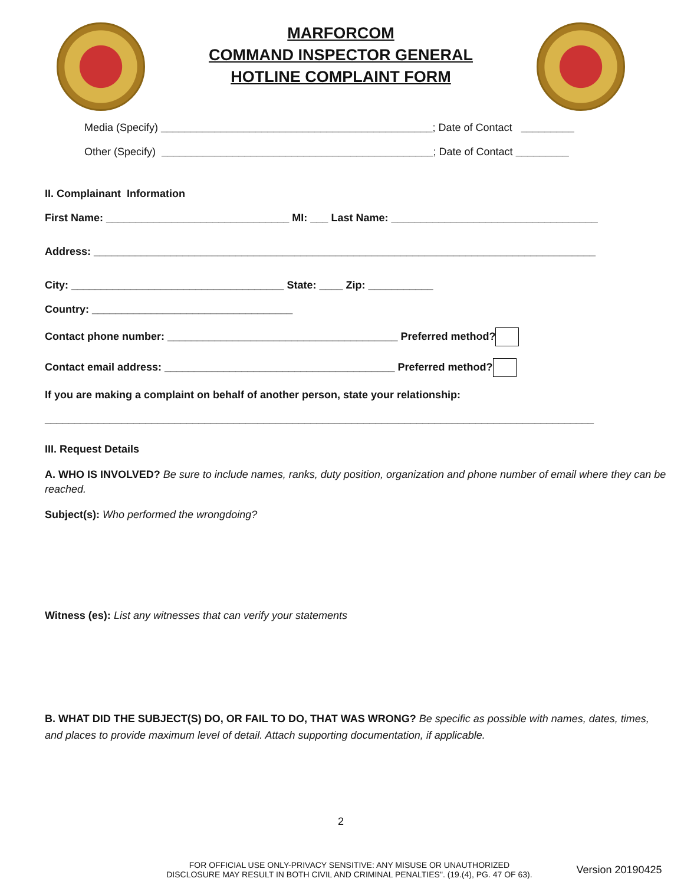MARFORCOM
COMMAND INSPECTOR GENERAL
HOTLINE COMPLAINT FORM
Media (Specify) ______________________________________________; Date of Contact _________
Other (Specify) ______________________________________________; Date of Contact _________
II. Complainant Information
First Name: _______________________________ MI: ___ Last Name: ___________________________________
Address: _____________________________________________________________________________________
City: ____________________________________ State: ____ Zip: ___________
Country: __________________________________
Contact phone number: _______________________________________ Preferred method?
Contact email address: _______________________________________ Preferred method?
If you are making a complaint on behalf of another person, state your relationship:
_____________________________________________________________________________________________
III. Request Details
A. WHO IS INVOLVED? Be sure to include names, ranks, duty position, organization and phone number of email where they can be reached.
Subject(s): Who performed the wrongdoing?
Witness (es): List any witnesses that can verify your statements
B. WHAT DID THE SUBJECT(S) DO, OR FAIL TO DO, THAT WAS WRONG? Be specific as possible with names, dates, times, and places to provide maximum level of detail. Attach supporting documentation, if applicable.
2
FOR OFFICIAL USE ONLY-PRIVACY SENSITIVE: ANY MISUSE OR UNAUTHORIZED DISCLOSURE MAY RESULT IN BOTH CIVIL AND CRIMINAL PENALTIES". (19.(4), PG. 47 OF 63).
Version 20190425